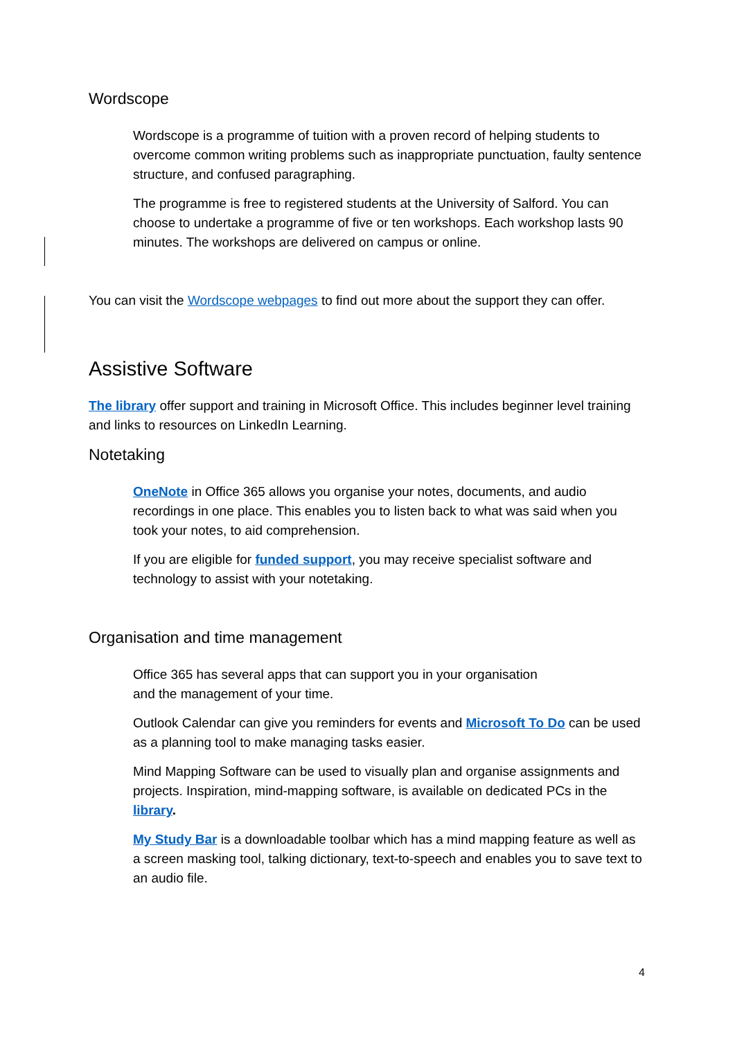Wordscope
Wordscope is a programme of tuition with a proven record of helping students to overcome common writing problems such as inappropriate punctuation, faulty sentence structure, and confused paragraphing.
The programme is free to registered students at the University of Salford. You can choose to undertake a programme of five or ten workshops. Each workshop lasts 90 minutes. The workshops are delivered on campus or online.
You can visit the Wordscope webpages to find out more about the support they can offer.
Assistive Software
The library offer support and training in Microsoft Office. This includes beginner level training and links to resources on LinkedIn Learning.
Notetaking
OneNote in Office 365 allows you organise your notes, documents, and audio recordings in one place. This enables you to listen back to what was said when you took your notes, to aid comprehension.
If you are eligible for funded support, you may receive specialist software and technology to assist with your notetaking.
Organisation and time management
Office 365 has several apps that can support you in your organisation
and the management of your time.
Outlook Calendar can give you reminders for events and Microsoft To Do can be used as a planning tool to make managing tasks easier.
Mind Mapping Software can be used to visually plan and organise assignments and projects. Inspiration, mind-mapping software, is available on dedicated PCs in the library.
My Study Bar is a downloadable toolbar which has a mind mapping feature as well as a screen masking tool, talking dictionary, text-to-speech and enables you to save text to an audio file.
4